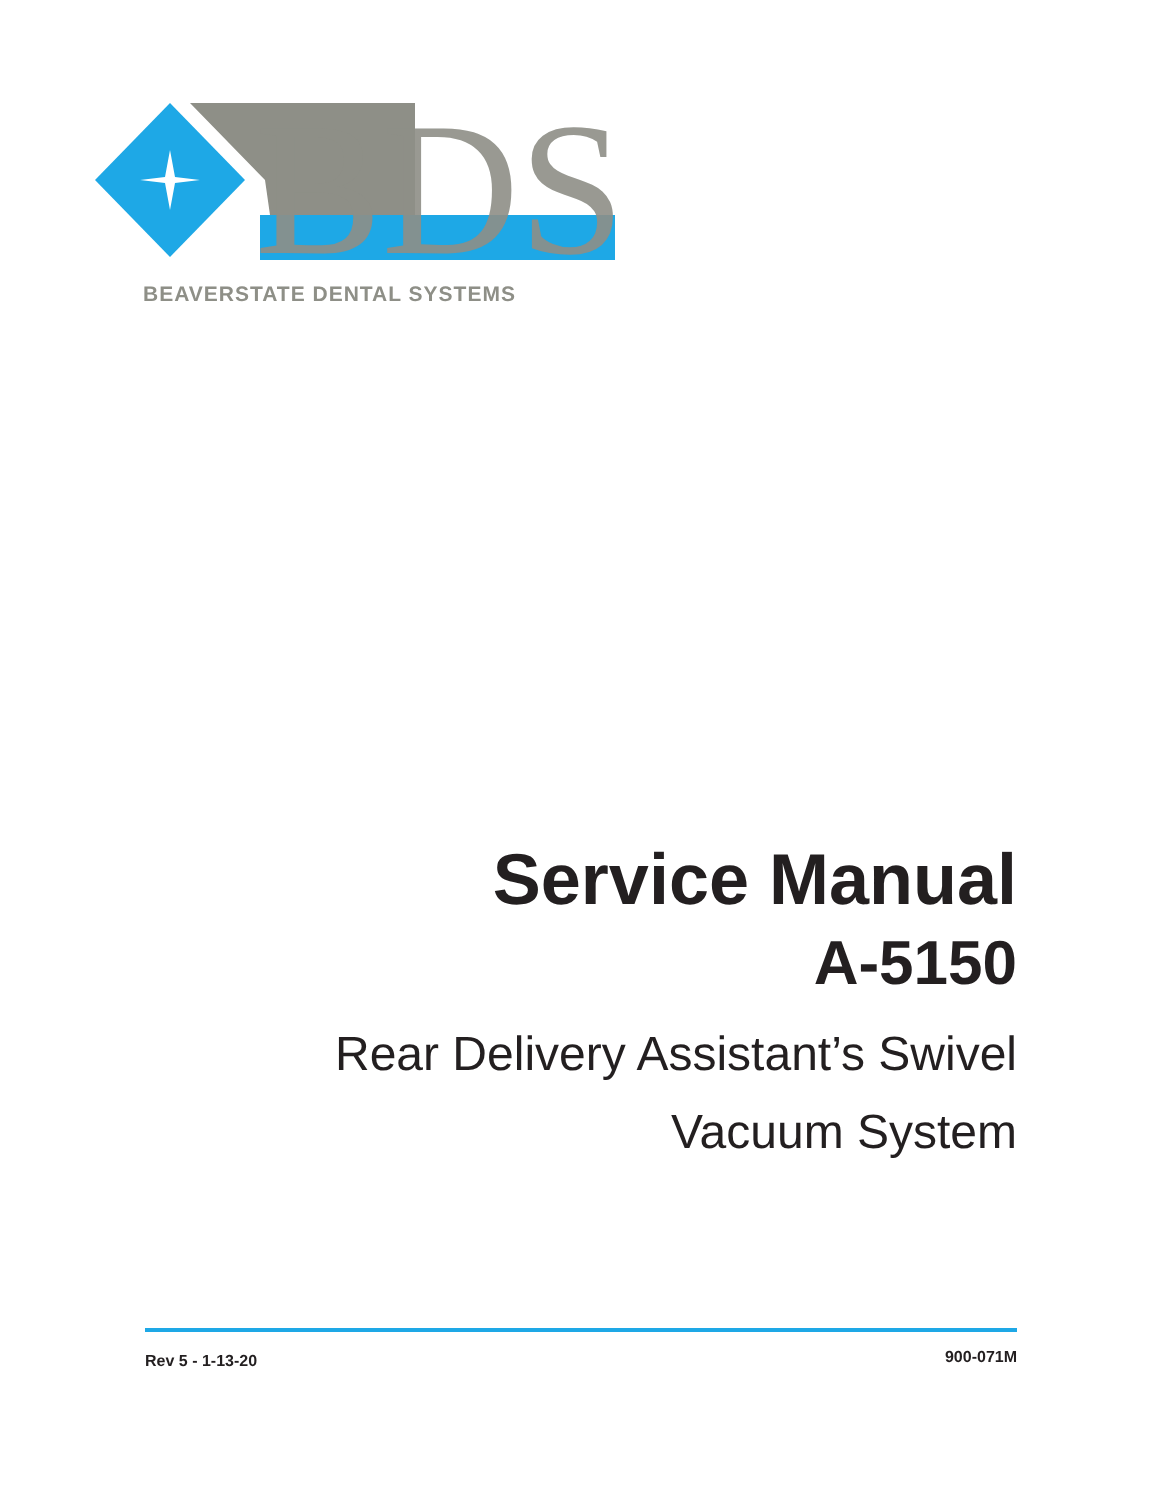BDS
BEAVERSTATE DENTAL SYSTEMS
Service Manual
A-5150
Rear Delivery Assistant’s Swivel
Vacuum System
Rev 5 - 1-13-20 900-071M